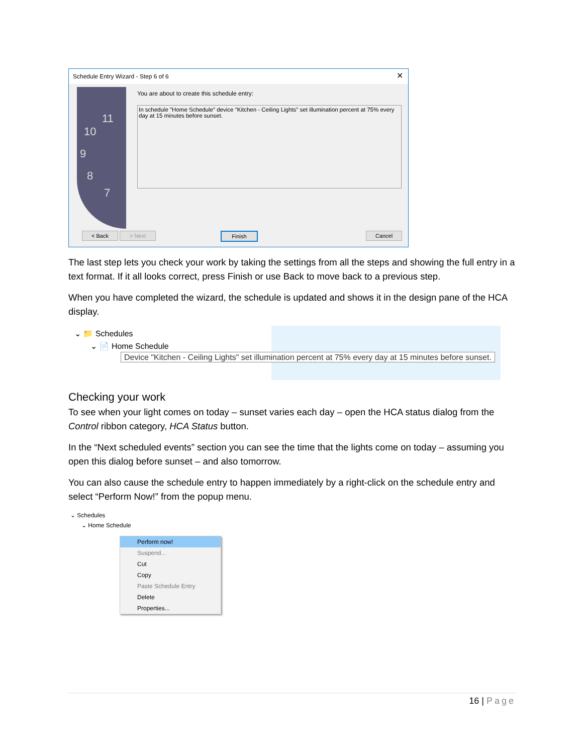Schedule Entry Wizard - Step 6 of 6
✕
11
10
9
8
7
You are about to create this schedule entry:
In schedule "Home Schedule" device "Kitchen - Ceiling Lights" set illumination percent at 75% every day at 15 minutes before sunset.
< Back > Next Finish Cancel
The last step lets you check your work by taking the settings from all the steps and showing the full entry in a text format. If it all looks correct, press Finish or use Back to move back to a previous step.
When you have completed the wizard, the schedule is updated and shows it in the design pane of the HCA display.
⌄ 📁 Schedules
⌄ 📄 Home Schedule
Device "Kitchen - Ceiling Lights" set illumination percent at 75% every day at 15 minutes before sunset.
Checking your work
To see when your light comes on today – sunset varies each day – open the HCA status dialog from the Control ribbon category, HCA Status button.
In the “Next scheduled events” section you can see the time that the lights come on today – assuming you open this dialog before sunset – and also tomorrow.
You can also cause the schedule entry to happen immediately by a right-click on the schedule entry and select “Perform Now!” from the popup menu.
⌄ Schedules
⌄ Home Schedule
Perform now!
Suspend...
Cut
Copy
Paste Schedule Entry
Delete
Properties...
16 | Page